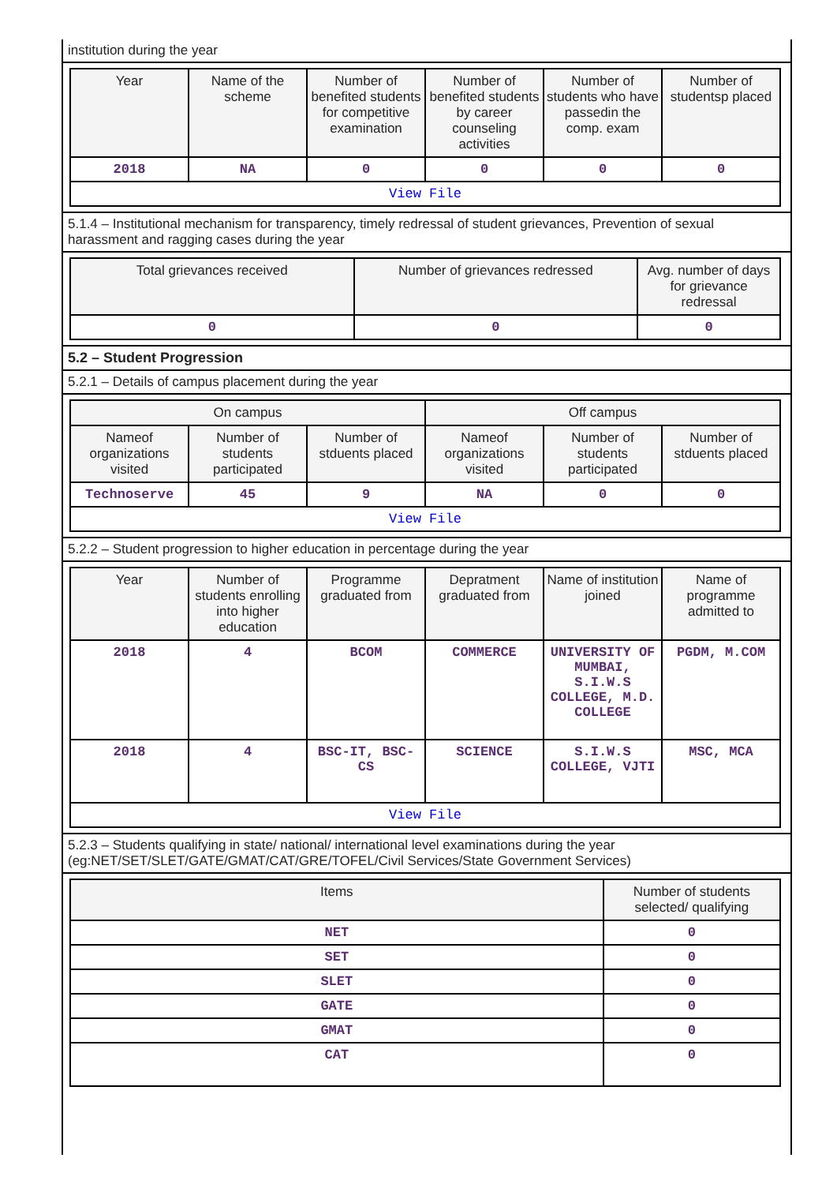institution during the year
| Year | Name of the scheme | Number of benefited students for competitive examination | Number of benefited students by career counseling activities | Number of students who have passedin the comp. exam | Number of studentsp placed |
| --- | --- | --- | --- | --- | --- |
| 2018 | NA | 0 | 0 | 0 | 0 |
| View File | | | | | |
5.1.4 – Institutional mechanism for transparency, timely redressal of student grievances, Prevention of sexual harassment and ragging cases during the year
| Total grievances received | Number of grievances redressed | Avg. number of days for grievance redressal |
| --- | --- | --- |
| 0 | 0 | 0 |
5.2 – Student Progression
5.2.1 – Details of campus placement during the year
| On campus | | | Off campus | | |
| --- | --- | --- | --- | --- | --- |
| Nameof organizations visited | Number of students participated | Number of stduents placed | Nameof organizations visited | Number of students participated | Number of stduents placed |
| Technoserve | 45 | 9 | NA | 0 | 0 |
| View File | | | | | |
5.2.2 – Student progression to higher education in percentage during the year
| Year | Number of students enrolling into higher education | Programme graduated from | Depratment graduated from | Name of institution joined | Name of programme admitted to |
| --- | --- | --- | --- | --- | --- |
| 2018 | 4 | BCOM | COMMERCE | UNIVERSITY OF MUMBAI, S.I.W.S COLLEGE, M.D. COLLEGE | PGDM, M.COM |
| 2018 | 4 | BSC-IT, BSC-CS | SCIENCE | S.I.W.S COLLEGE, VJTI | MSC, MCA |
| View File | | | | | |
5.2.3 – Students qualifying in state/ national/ international level examinations during the year (eg:NET/SET/SLET/GATE/GMAT/CAT/GRE/TOFEL/Civil Services/State Government Services)
| Items | Number of students selected/ qualifying |
| --- | --- |
| NET | 0 |
| SET | 0 |
| SLET | 0 |
| GATE | 0 |
| GMAT | 0 |
| CAT | 0 |